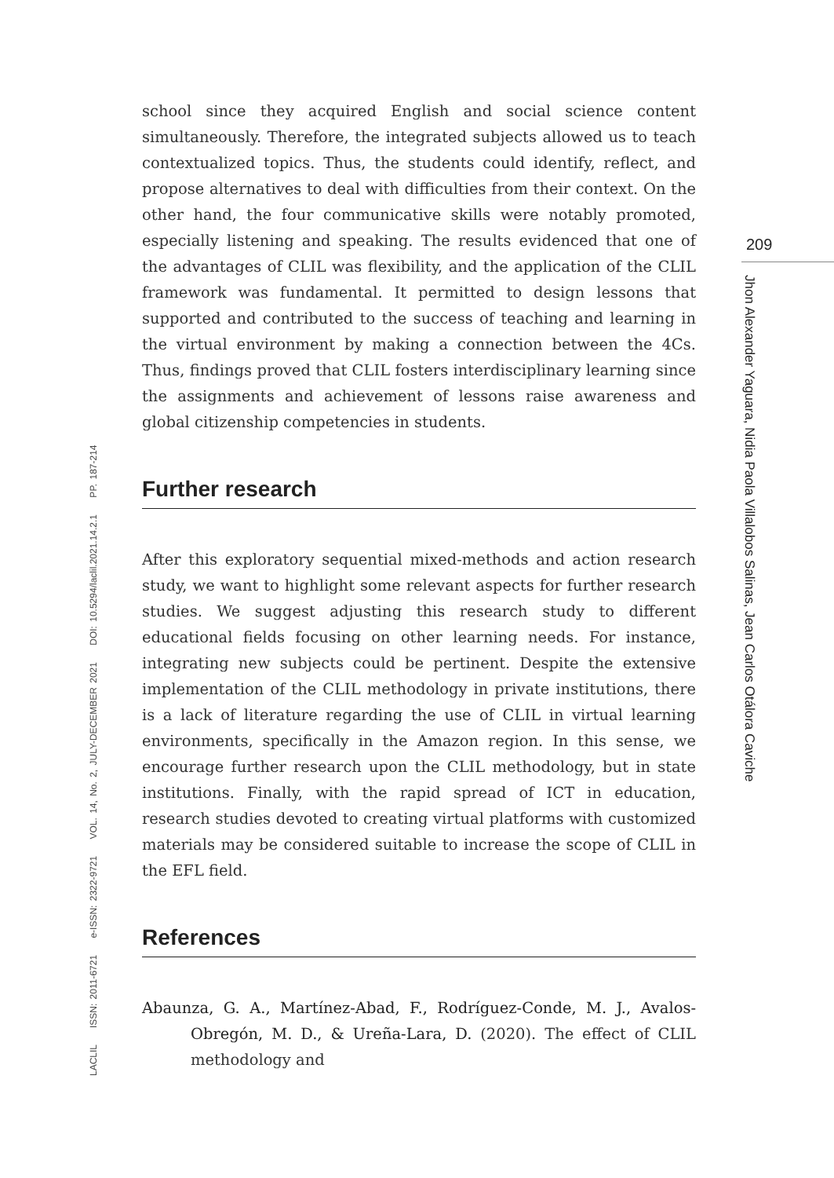school since they acquired English and social science content simultaneously. Therefore, the integrated subjects allowed us to teach contextualized topics. Thus, the students could identify, reflect, and propose alternatives to deal with difficulties from their context. On the other hand, the four communicative skills were notably promoted, especially listening and speaking. The results evidenced that one of the advantages of CLIL was flexibility, and the application of the CLIL framework was fundamental. It permitted to design lessons that supported and contributed to the success of teaching and learning in the virtual environment by making a connection between the 4Cs. Thus, findings proved that CLIL fosters interdisciplinary learning since the assignments and achievement of lessons raise awareness and global citizenship competencies in students.
Further research
After this exploratory sequential mixed-methods and action research study, we want to highlight some relevant aspects for further research studies. We suggest adjusting this research study to different educational fields focusing on other learning needs. For instance, integrating new subjects could be pertinent. Despite the extensive implementation of the CLIL methodology in private institutions, there is a lack of literature regarding the use of CLIL in virtual learning environments, specifically in the Amazon region. In this sense, we encourage further research upon the CLIL methodology, but in state institutions. Finally, with the rapid spread of ICT in education, research studies devoted to creating virtual platforms with customized materials may be considered suitable to increase the scope of CLIL in the EFL field.
References
Abaunza, G. A., Martínez-Abad, F., Rodríguez-Conde, M. J., Avalos-Obregón, M. D., & Ureña-Lara, D. (2020). The effect of CLIL methodology and
LACLIL ISSN: 2011-6721 e-ISSN: 2322-9721 VOL. 14, No. 2, JULY-DECEMBER 2021 DOI: 10.5294/laclil.2021.14.2.1 PP. 187-214
209
Jhon Alexander Yaguara, Nidia Paola Villalobos Salinas, Jean Carlos Otálora Caviche